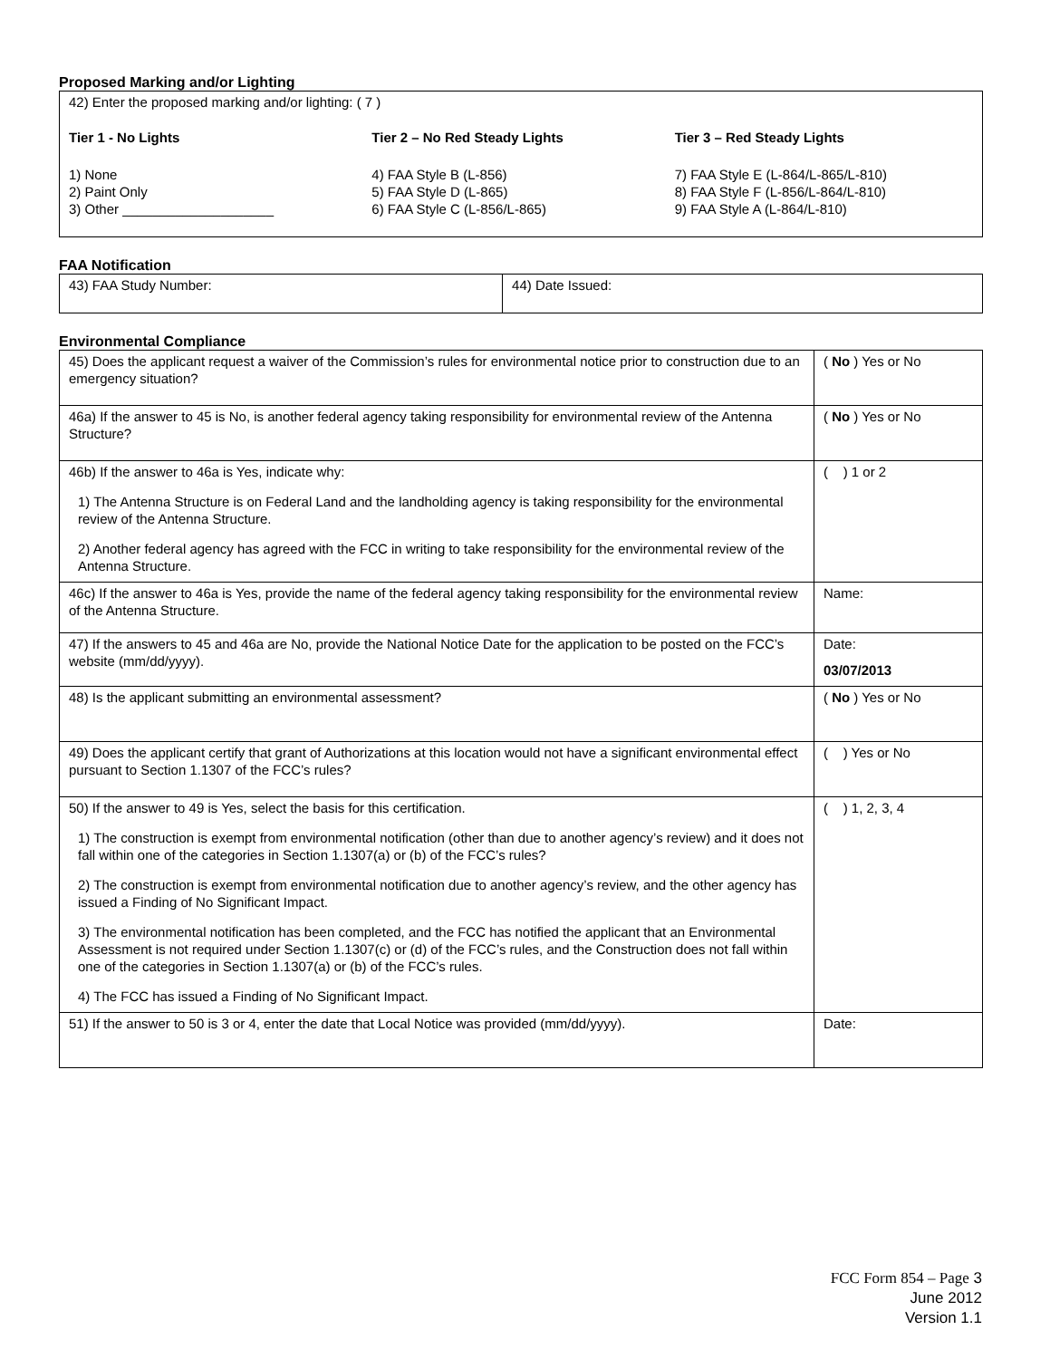Proposed Marking and/or Lighting
| 42) Enter the proposed marking and/or lighting: ( 7 ) Tier 1 - No Lights 1) None 2) Paint Only 3) Other ____________________ Tier 2 – No Red Steady Lights 4) FAA Style B (L-856) 5) FAA Style D (L-865) 6) FAA Style C (L-856/L-865) Tier 3 – Red Steady Lights 7) FAA Style E (L-864/L-865/L-810) 8) FAA Style F (L-856/L-864/L-810) 9) FAA Style A (L-864/L-810) |
FAA Notification
| 43) FAA Study Number: | 44) Date Issued: |
Environmental Compliance
| 45) Does the applicant request a waiver of the Commission’s rules for environmental notice prior to construction due to an emergency situation? | ( No ) Yes or No |
| 46a) If the answer to 45 is No, is another federal agency taking responsibility for environmental review of the Antenna Structure? | ( No ) Yes or No |
| 46b) If the answer to 46a is Yes, indicate why: 1) The Antenna Structure is on Federal Land and the landholding agency is taking responsibility for the environmental review of the Antenna Structure. 2) Another federal agency has agreed with the FCC in writing to take responsibility for the environmental review of the Antenna Structure. | ( ) 1 or 2 |
| 46c) If the answer to 46a is Yes, provide the name of the federal agency taking responsibility for the environmental review of the Antenna Structure. | Name: |
| 47) If the answers to 45 and 46a are No, provide the National Notice Date for the application to be posted on the FCC’s website (mm/dd/yyyy). | Date: 03/07/2013 |
| 48) Is the applicant submitting an environmental assessment? | ( No ) Yes or No |
| 49) Does the applicant certify that grant of Authorizations at this location would not have a significant environmental effect pursuant to Section 1.1307 of the FCC’s rules? | ( ) Yes or No |
| 50) If the answer to 49 is Yes, select the basis for this certification. 1) The construction is exempt from environmental notification (other than due to another agency’s review) and it does not fall within one of the categories in Section 1.1307(a) or (b) of the FCC’s rules? 2) The construction is exempt from environmental notification due to another agency’s review, and the other agency has issued a Finding of No Significant Impact. 3) The environmental notification has been completed, and the FCC has notified the applicant that an Environmental Assessment is not required under Section 1.1307(c) or (d) of the FCC’s rules, and the Construction does not fall within one of the categories in Section 1.1307(a) or (b) of the FCC’s rules. 4) The FCC has issued a Finding of No Significant Impact. | ( ) 1, 2, 3, 4 |
| 51) If the answer to 50 is 3 or 4, enter the date that Local Notice was provided (mm/dd/yyyy). | Date: |
FCC Form 854 – Page 3
June 2012
Version 1.1